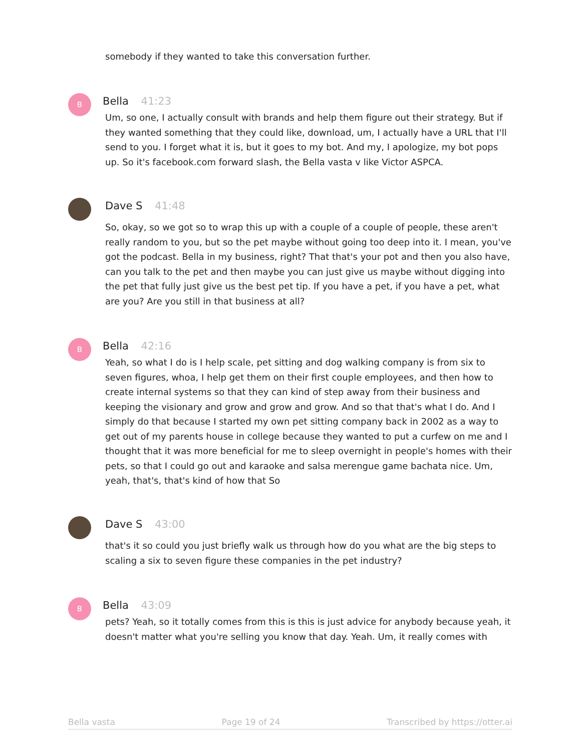somebody if they wanted to take this conversation further.
B
Bella 41:23
Um, so one, I actually consult with brands and help them figure out their strategy. But if they wanted something that they could like, download, um, I actually have a URL that I'll send to you. I forget what it is, but it goes to my bot. And my, I apologize, my bot pops up. So it's facebook.com forward slash, the Bella vasta v like Victor ASPCA.
Dave S 41:48
So, okay, so we got so to wrap this up with a couple of a couple of people, these aren't really random to you, but so the pet maybe without going too deep into it. I mean, you've got the podcast. Bella in my business, right? That that's your pot and then you also have, can you talk to the pet and then maybe you can just give us maybe without digging into the pet that fully just give us the best pet tip. If you have a pet, if you have a pet, what are you? Are you still in that business at all?
B
Bella 42:16
Yeah, so what I do is I help scale, pet sitting and dog walking company is from six to seven figures, whoa, I help get them on their first couple employees, and then how to create internal systems so that they can kind of step away from their business and keeping the visionary and grow and grow and grow. And so that that's what I do. And I simply do that because I started my own pet sitting company back in 2002 as a way to get out of my parents house in college because they wanted to put a curfew on me and I thought that it was more beneficial for me to sleep overnight in people's homes with their pets, so that I could go out and karaoke and salsa merengue game bachata nice. Um, yeah, that's, that's kind of how that So
Dave S 43:00
that's it so could you just briefly walk us through how do you what are the big steps to scaling a six to seven figure these companies in the pet industry?
B
Bella 43:09
pets? Yeah, so it totally comes from this is this is just advice for anybody because yeah, it doesn't matter what you're selling you know that day. Yeah. Um, it really comes with
Bella vasta Page 19 of 24 Transcribed by https://otter.ai